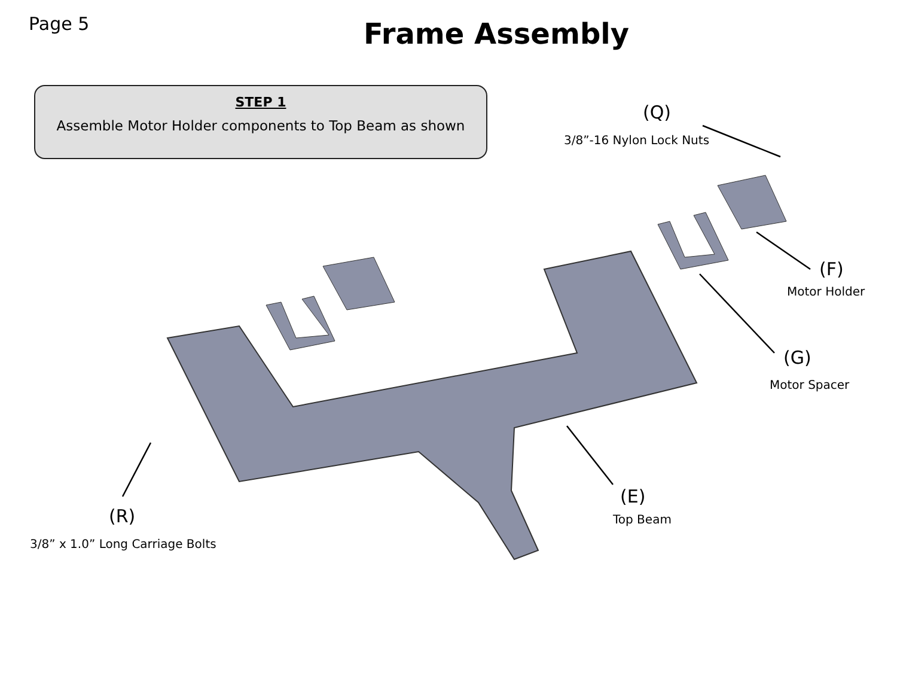Page 5
Frame Assembly
STEP 1
Assemble Motor Holder components to Top Beam as shown
(Q)
3/8”-16 Nylon Lock Nuts
(F)
Motor Holder
(G)
Motor Spacer
(E)
Top Beam
(R)
3/8” x 1.0” Long Carriage Bolts